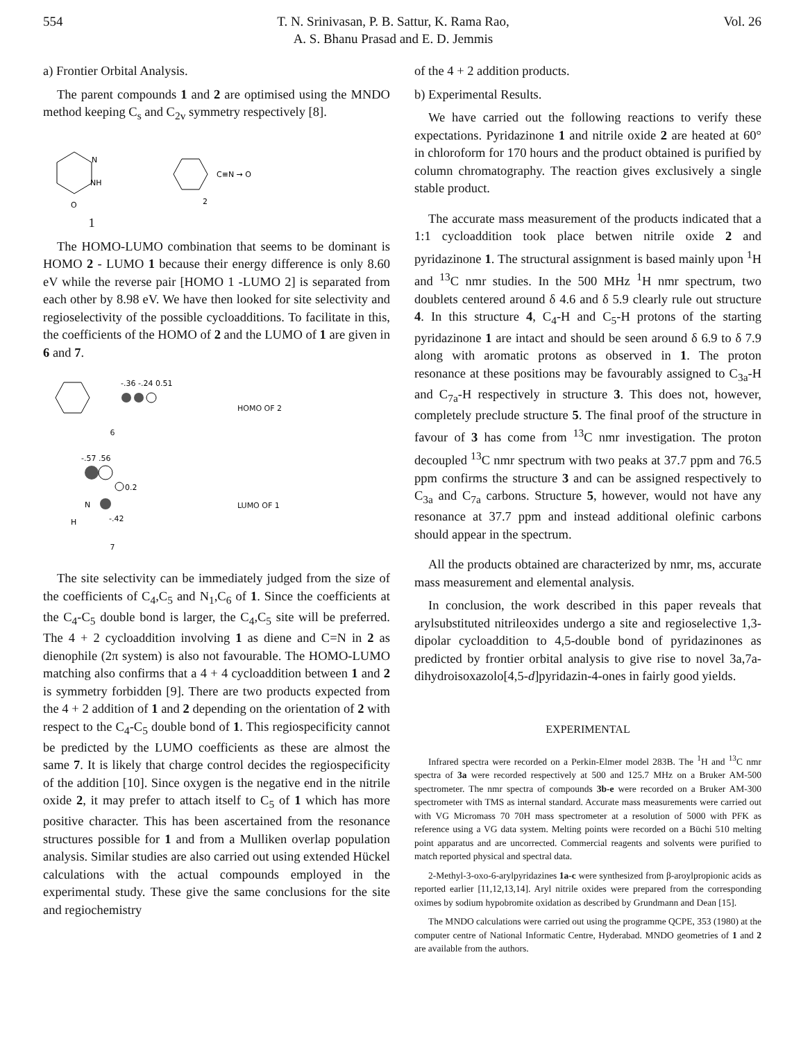554 T. N. Srinivasan, P. B. Sattur, K. Rama Rao,
A. S. Bhanu Prasad and E. D. Jemmis Vol. 26
a) Frontier Orbital Analysis.
The parent compounds 1 and 2 are optimised using the MNDO method keeping C<sub>s</sub> and C<sub>2v</sub> symmetry respectively [8].
N
NH
O
C≡N → O
2
1
The HOMO-LUMO combination that seems to be dominant is HOMO 2 - LUMO 1 because their energy difference is only 8.60 eV while the reverse pair [HOMO 1 -LUMO 2] is separated from each other by 8.98 eV. We have then looked for site selectivity and regioselectivity of the possible cycloadditions. To facilitate in this, the coefficients of the HOMO of 2 and the LUMO of 1 are given in 6 and 7.
-.36 -.24 0.51
6
HOMO OF 2
-.57 .56
0.2
N
H
-.42
7
LUMO OF 1
The site selectivity can be immediately judged from the size of the coefficients of C<sub>4</sub>,C<sub>5</sub> and N<sub>1</sub>,C<sub>6</sub> of 1. Since the coefficients at the C<sub>4</sub>-C<sub>5</sub> double bond is larger, the C<sub>4</sub>,C<sub>5</sub> site will be preferred. The 4 + 2 cycloaddition involving 1 as diene and C=N in 2 as dienophile (2π system) is also not favourable. The HOMO-LUMO matching also confirms that a 4 + 4 cycloaddition between 1 and 2 is symmetry forbidden [9]. There are two products expected from the 4 + 2 addition of 1 and 2 depending on the orientation of 2 with respect to the C<sub>4</sub>-C<sub>5</sub> double bond of 1. This regiospecificity cannot be predicted by the LUMO coefficients as these are almost the same 7. It is likely that charge control decides the regiospecificity of the addition [10]. Since oxygen is the negative end in the nitrile oxide 2, it may prefer to attach itself to C<sub>5</sub> of 1 which has more positive character. This has been ascertained from the resonance structures possible for 1 and from a Mulliken overlap population analysis. Similar studies are also carried out using extended Hückel calculations with the actual compounds employed in the experimental study. These give the same conclusions for the site and regiochemistry
of the 4 + 2 addition products.
b) Experimental Results.
We have carried out the following reactions to verify these expectations. Pyridazinone 1 and nitrile oxide 2 are heated at 60° in chloroform for 170 hours and the product obtained is purified by column chromatography. The reaction gives exclusively a single stable product.
The accurate mass measurement of the products indicated that a 1:1 cycloaddition took place betwen nitrile oxide 2 and pyridazinone 1. The structural assignment is based mainly upon <sup>1</sup>H and <sup>13</sup>C nmr studies. In the 500 MHz <sup>1</sup>H nmr spectrum, two doublets centered around δ 4.6 and δ 5.9 clearly rule out structure 4. In this structure 4, C<sub>4</sub>-H and C<sub>5</sub>-H protons of the starting pyridazinone 1 are intact and should be seen around δ 6.9 to δ 7.9 along with aromatic protons as observed in 1. The proton resonance at these positions may be favourably assigned to C<sub>3a</sub>-H and C<sub>7a</sub>-H respectively in structure 3. This does not, however, completely preclude structure 5. The final proof of the structure in favour of 3 has come from <sup>13</sup>C nmr investigation. The proton decoupled <sup>13</sup>C nmr spectrum with two peaks at 37.7 ppm and 76.5 ppm confirms the structure 3 and can be assigned respectively to C<sub>3a</sub> and C<sub>7a</sub> carbons. Structure 5, however, would not have any resonance at 37.7 ppm and instead additional olefinic carbons should appear in the spectrum.
All the products obtained are characterized by nmr, ms, accurate mass measurement and elemental analysis.
In conclusion, the work described in this paper reveals that arylsubstituted nitrileoxides undergo a site and regioselective 1,3-dipolar cycloaddition to 4,5-double bond of pyridazinones as predicted by frontier orbital analysis to give rise to novel 3a,7a-dihydroisoxazolo[4,5-d]pyridazin-4-ones in fairly good yields.
EXPERIMENTAL
Infrared spectra were recorded on a Perkin-Elmer model 283B. The <sup>1</sup>H and <sup>13</sup>C nmr spectra of 3a were recorded respectively at 500 and 125.7 MHz on a Bruker AM-500 spectrometer. The nmr spectra of compounds 3b-e were recorded on a Bruker AM-300 spectrometer with TMS as internal standard. Accurate mass measurements were carried out with VG Micromass 70 70H mass spectrometer at a resolution of 5000 with PFK as reference using a VG data system. Melting points were recorded on a Büchi 510 melting point apparatus and are uncorrected. Commercial reagents and solvents were purified to match reported physical and spectral data.
2-Methyl-3-oxo-6-arylpyridazines 1a-c were synthesized from β-aroylpropionic acids as reported earlier [11,12,13,14]. Aryl nitrile oxides were prepared from the corresponding oximes by sodium hypobromite oxidation as described by Grundmann and Dean [15].
The MNDO calculations were carried out using the programme QCPE, 353 (1980) at the computer centre of National Informatic Centre, Hyderabad. MNDO geometries of 1 and 2 are available from the authors.